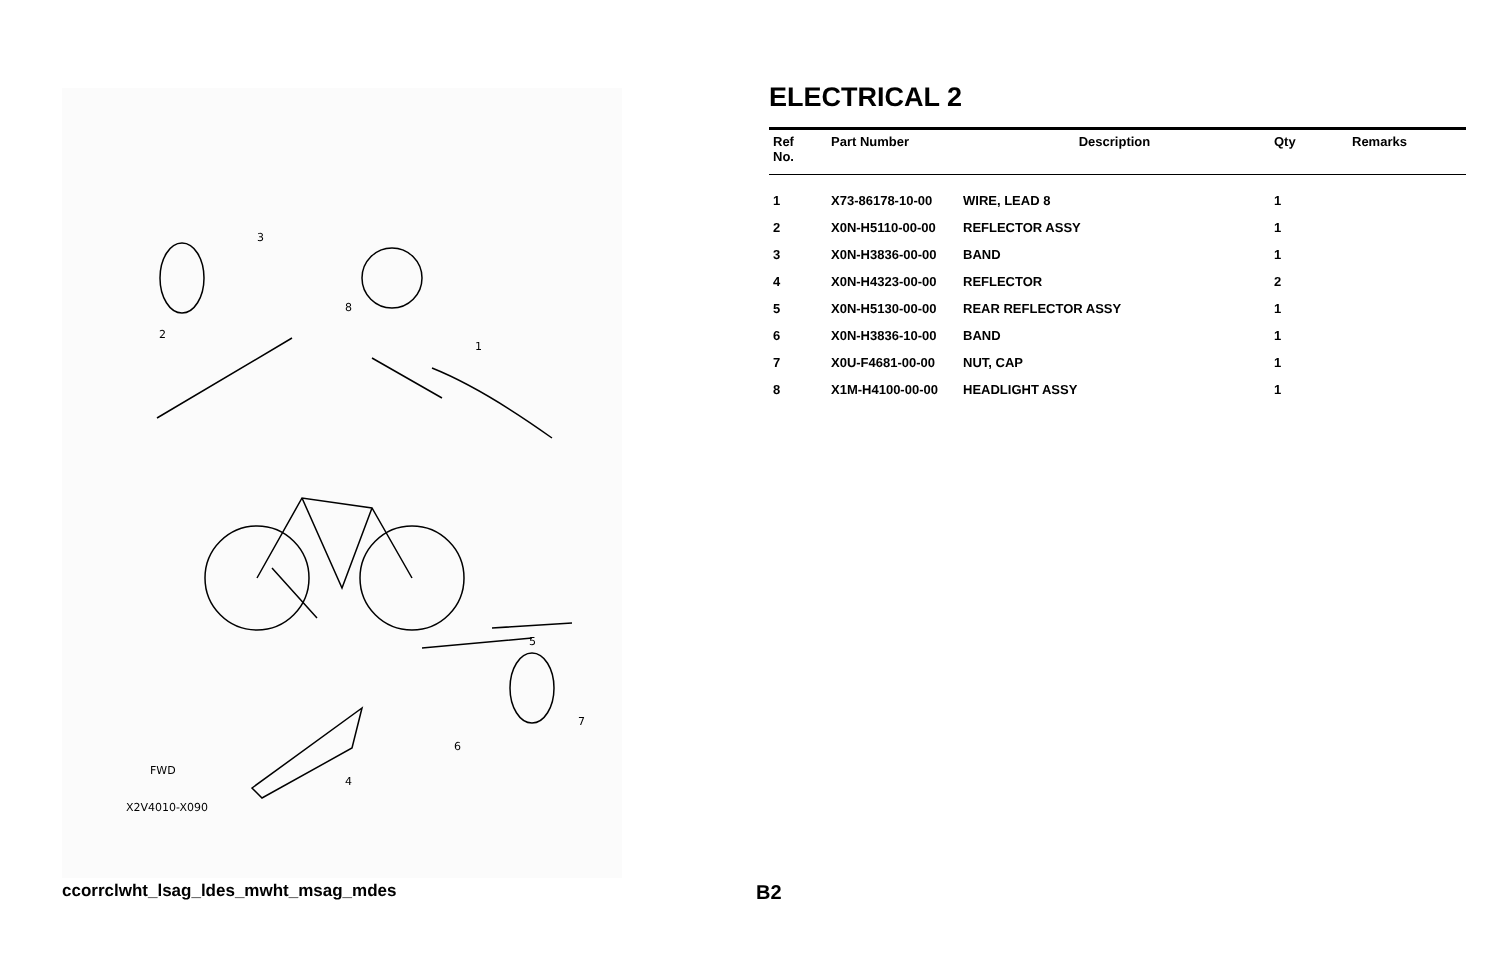3
8
2
1
5
7
6
4
FWD
X2V4010-X090
ELECTRICAL 2
| Ref No. | Part Number | Description | Qty | Remarks |
| --- | --- | --- | --- | --- |
| 1 | X73-86178-10-00 | WIRE, LEAD 8 | 1 | |
| 2 | X0N-H5110-00-00 | REFLECTOR ASSY | 1 | |
| 3 | X0N-H3836-00-00 | BAND | 1 | |
| 4 | X0N-H4323-00-00 | REFLECTOR | 2 | |
| 5 | X0N-H5130-00-00 | REAR REFLECTOR ASSY | 1 | |
| 6 | X0N-H3836-10-00 | BAND | 1 | |
| 7 | X0U-F4681-00-00 | NUT, CAP | 1 | |
| 8 | X1M-H4100-00-00 | HEADLIGHT ASSY | 1 | |
ccorrclwht_lsag_ldes_mwht_msag_mdes
B2